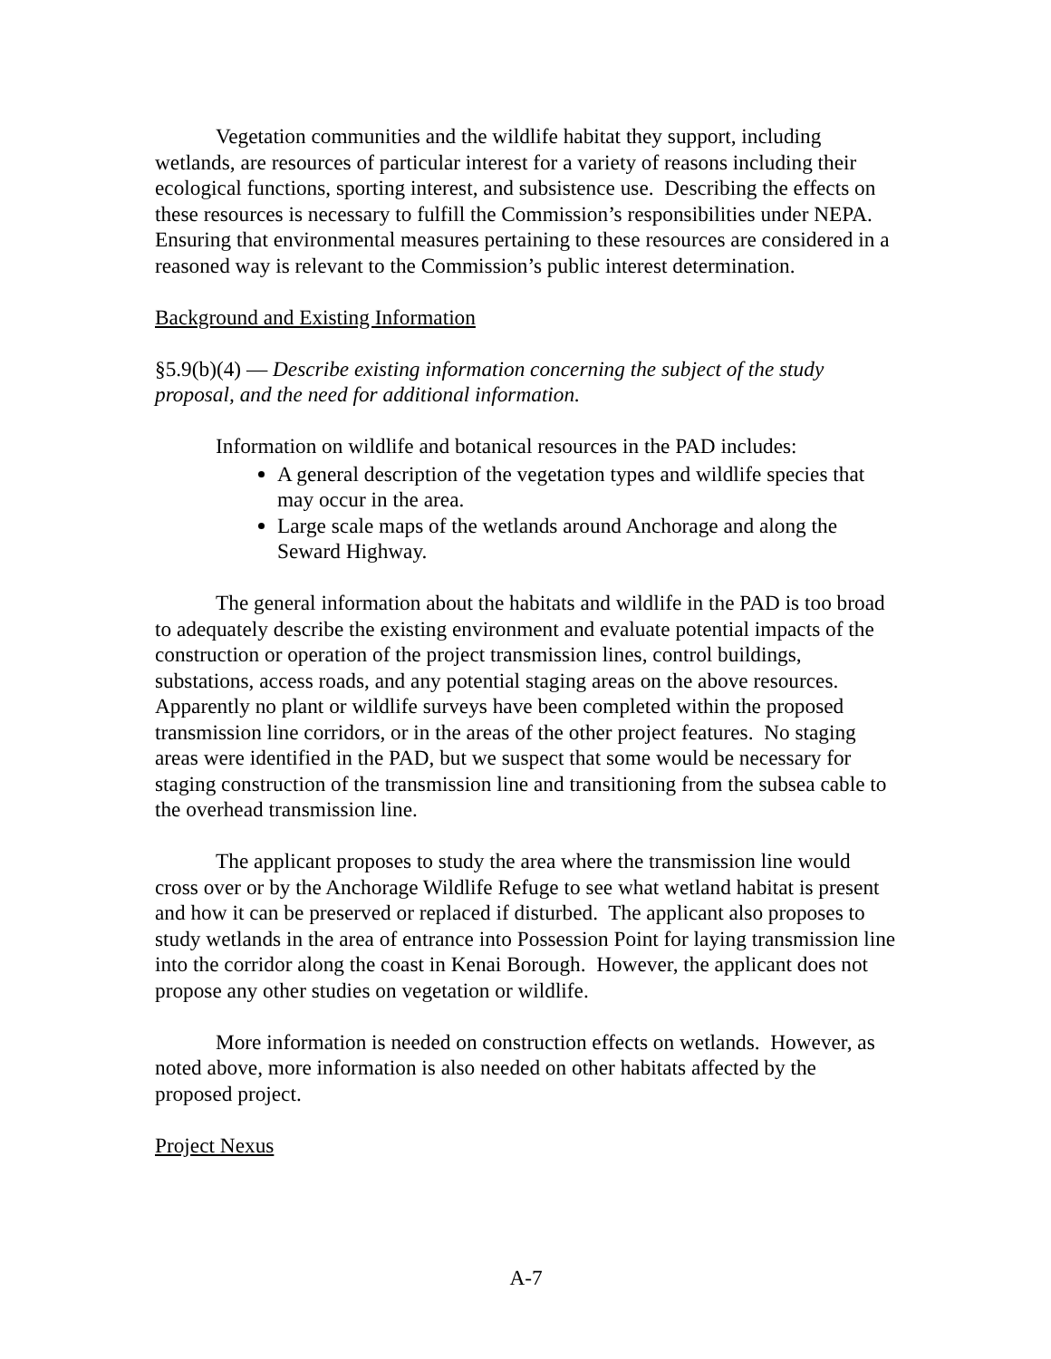Vegetation communities and the wildlife habitat they support, including wetlands, are resources of particular interest for a variety of reasons including their ecological functions, sporting interest, and subsistence use. Describing the effects on these resources is necessary to fulfill the Commission’s responsibilities under NEPA. Ensuring that environmental measures pertaining to these resources are considered in a reasoned way is relevant to the Commission’s public interest determination.
Background and Existing Information
§5.9(b)(4) — Describe existing information concerning the subject of the study proposal, and the need for additional information.
Information on wildlife and botanical resources in the PAD includes:
A general description of the vegetation types and wildlife species that may occur in the area.
Large scale maps of the wetlands around Anchorage and along the Seward Highway.
The general information about the habitats and wildlife in the PAD is too broad to adequately describe the existing environment and evaluate potential impacts of the construction or operation of the project transmission lines, control buildings, substations, access roads, and any potential staging areas on the above resources. Apparently no plant or wildlife surveys have been completed within the proposed transmission line corridors, or in the areas of the other project features. No staging areas were identified in the PAD, but we suspect that some would be necessary for staging construction of the transmission line and transitioning from the subsea cable to the overhead transmission line.
The applicant proposes to study the area where the transmission line would cross over or by the Anchorage Wildlife Refuge to see what wetland habitat is present and how it can be preserved or replaced if disturbed. The applicant also proposes to study wetlands in the area of entrance into Possession Point for laying transmission line into the corridor along the coast in Kenai Borough. However, the applicant does not propose any other studies on vegetation or wildlife.
More information is needed on construction effects on wetlands. However, as noted above, more information is also needed on other habitats affected by the proposed project.
Project Nexus
A-7